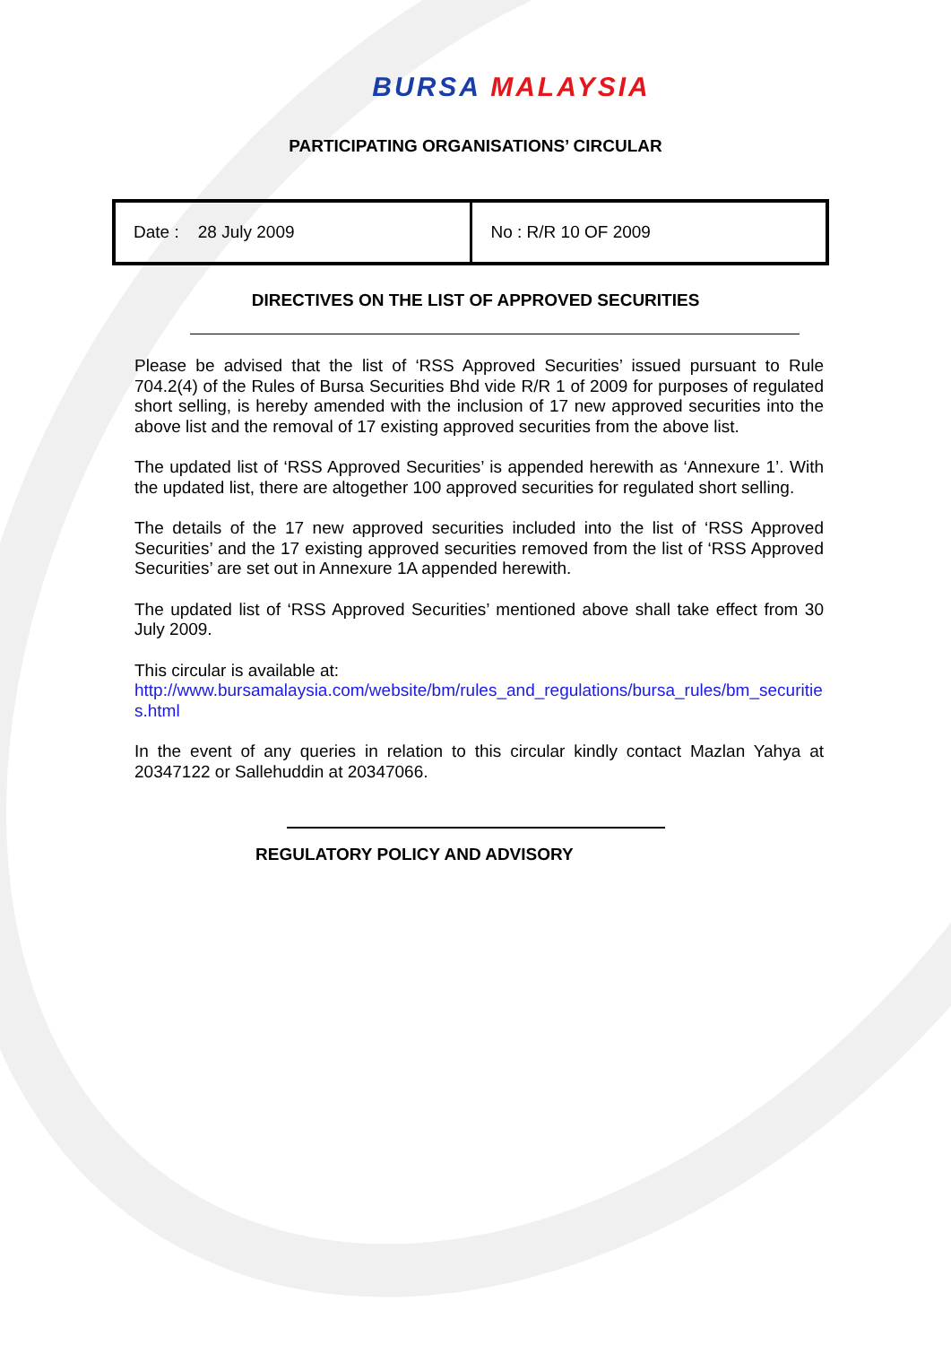BURSA MALAYSIA
PARTICIPATING ORGANISATIONS’ CIRCULAR
| Date : 28 July 2009 | No : R/R 10 OF 2009 |
DIRECTIVES ON THE LIST OF APPROVED SECURITIES
Please be advised that the list of ‘RSS Approved Securities’ issued pursuant to Rule 704.2(4) of the Rules of Bursa Securities Bhd vide R/R 1 of 2009 for purposes of regulated short selling, is hereby amended with the inclusion of 17 new approved securities into the above list and the removal of 17 existing approved securities from the above list.
The updated list of ‘RSS Approved Securities’ is appended herewith as ‘Annexure 1’. With the updated list, there are altogether 100 approved securities for regulated short selling.
The details of the 17 new approved securities included into the list of ‘RSS Approved Securities’ and the 17 existing approved securities removed from the list of ‘RSS Approved Securities’ are set out in Annexure 1A appended herewith.
The updated list of ‘RSS Approved Securities’ mentioned above shall take effect from 30 July 2009.
This circular is available at:
http://www.bursamalaysia.com/website/bm/rules_and_regulations/bursa_rules/bm_securities.html
In the event of any queries in relation to this circular kindly contact Mazlan Yahya at 20347122 or Sallehuddin at 20347066.
REGULATORY POLICY AND ADVISORY